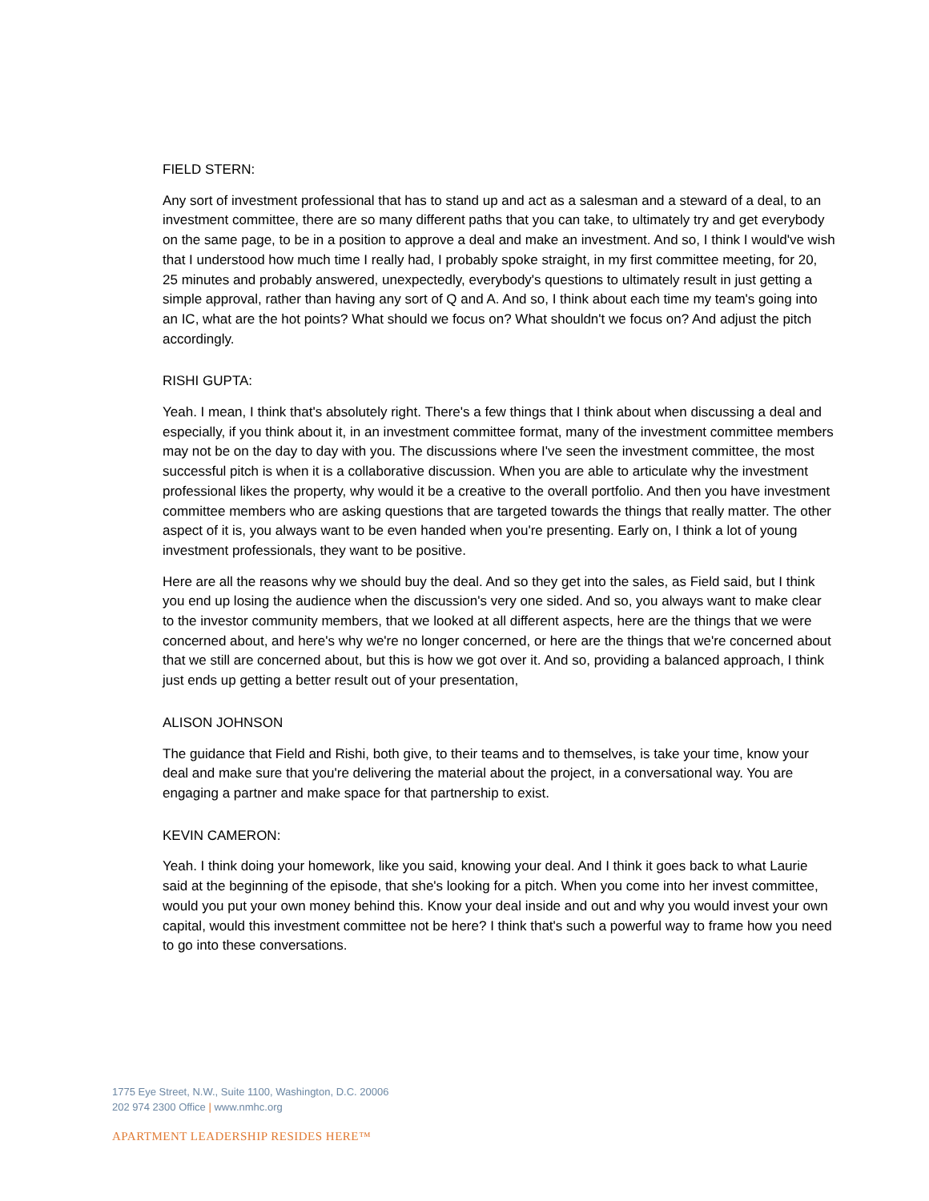FIELD STERN:
Any sort of investment professional that has to stand up and act as a salesman and a steward of a deal, to an investment committee, there are so many different paths that you can take, to ultimately try and get everybody on the same page, to be in a position to approve a deal and make an investment. And so, I think I would've wish that I understood how much time I really had, I probably spoke straight, in my first committee meeting, for 20, 25 minutes and probably answered, unexpectedly, everybody's questions to ultimately result in just getting a simple approval, rather than having any sort of Q and A. And so, I think about each time my team's going into an IC, what are the hot points? What should we focus on? What shouldn't we focus on? And adjust the pitch accordingly.
RISHI GUPTA:
Yeah. I mean, I think that's absolutely right. There's a few things that I think about when discussing a deal and especially, if you think about it, in an investment committee format, many of the investment committee members may not be on the day to day with you. The discussions where I've seen the investment committee, the most successful pitch is when it is a collaborative discussion. When you are able to articulate why the investment professional likes the property, why would it be a creative to the overall portfolio. And then you have investment committee members who are asking questions that are targeted towards the things that really matter. The other aspect of it is, you always want to be even handed when you're presenting. Early on, I think a lot of young investment professionals, they want to be positive.
Here are all the reasons why we should buy the deal. And so they get into the sales, as Field said, but I think you end up losing the audience when the discussion's very one sided. And so, you always want to make clear to the investor community members, that we looked at all different aspects, here are the things that we were concerned about, and here's why we're no longer concerned, or here are the things that we're concerned about that we still are concerned about, but this is how we got over it. And so, providing a balanced approach, I think just ends up getting a better result out of your presentation,
ALISON JOHNSON
The guidance that Field and Rishi, both give, to their teams and to themselves, is take your time, know your deal and make sure that you're delivering the material about the project, in a conversational way. You are engaging a partner and make space for that partnership to exist.
KEVIN CAMERON:
Yeah. I think doing your homework, like you said, knowing your deal. And I think it goes back to what Laurie said at the beginning of the episode, that she's looking for a pitch. When you come into her invest committee, would you put your own money behind this. Know your deal inside and out and why you would invest your own capital, would this investment committee not be here? I think that's such a powerful way to frame how you need to go into these conversations.
1775 Eye Street, N.W., Suite 1100, Washington, D.C. 20006
202 974 2300 Office | www.nmhc.org
APARTMENT LEADERSHIP RESIDES HERE™